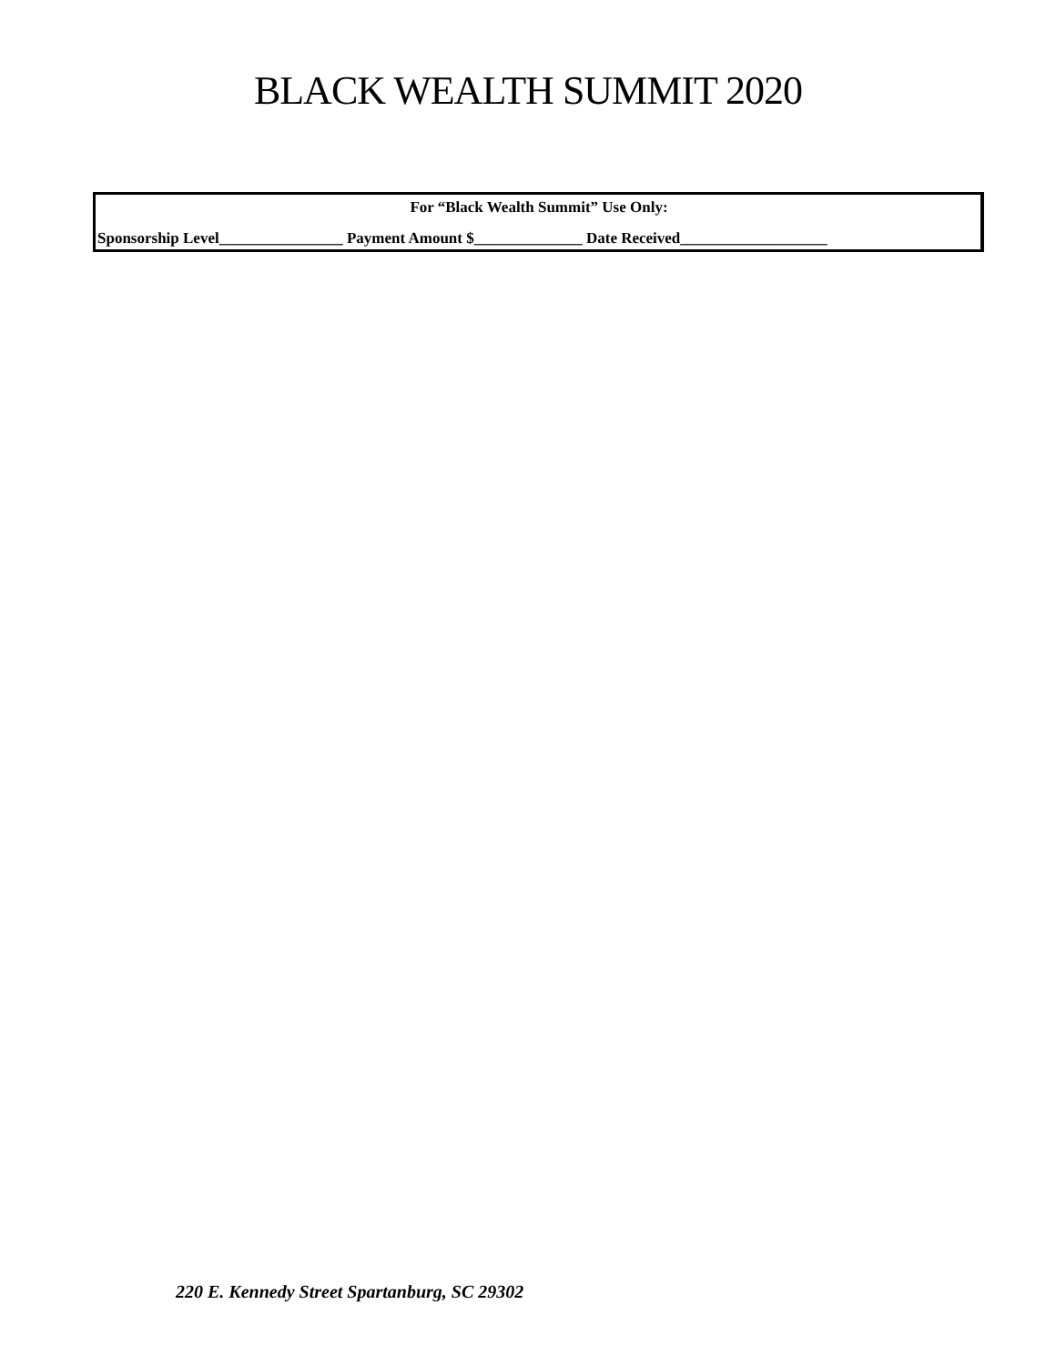BLACK WEALTH SUMMIT 2020
For “Black Wealth Summit” Use Only:
Sponsorship Level________________ Payment Amount $______________ Date Received___________________
220 E. Kennedy Street Spartanburg, SC 29302